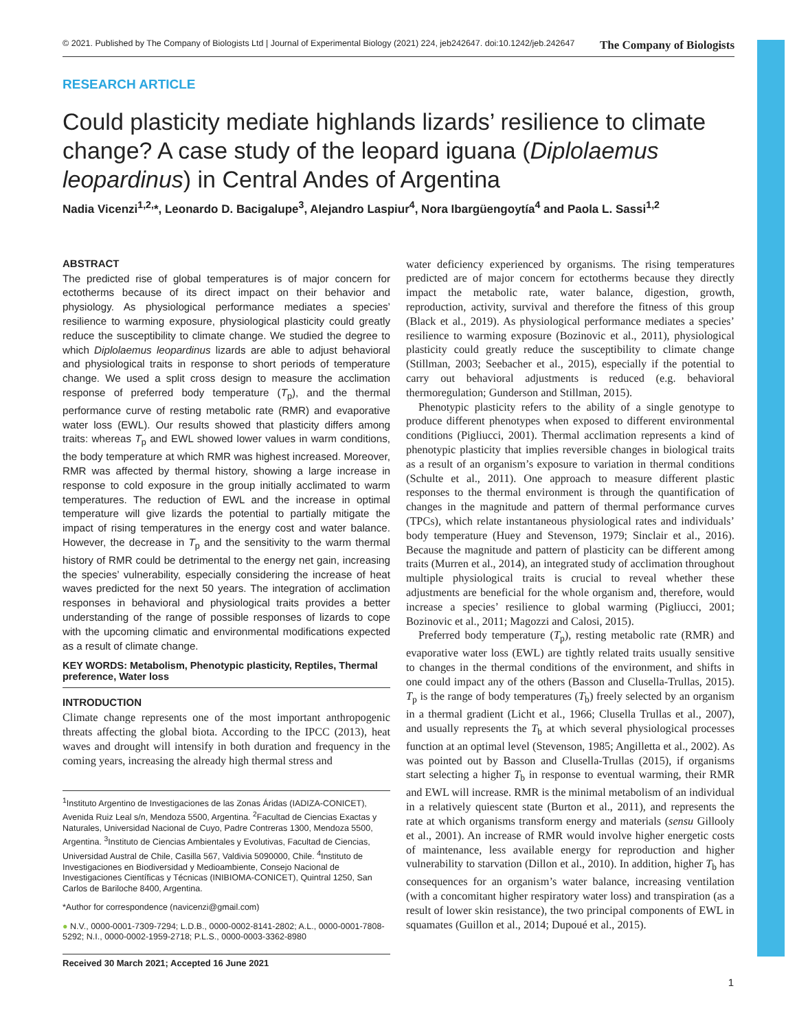© 2021. Published by The Company of Biologists Ltd | Journal of Experimental Biology (2021) 224, jeb242647. doi:10.1242/jeb.242647 The Company of Biologists
RESEARCH ARTICLE
Could plasticity mediate highlands lizards’ resilience to climate change? A case study of the leopard iguana (Diplolaemus leopardinus) in Central Andes of Argentina
Nadia Vicenzi<sup>1,2,</sup>*, Leonardo D. Bacigalupe<sup>3</sup>, Alejandro Laspiur<sup>4</sup>, Nora Ibargüengoytía<sup>4</sup> and Paola L. Sassi<sup>1,2</sup>
ABSTRACT
The predicted rise of global temperatures is of major concern for ectotherms because of its direct impact on their behavior and physiology. As physiological performance mediates a species’ resilience to warming exposure, physiological plasticity could greatly reduce the susceptibility to climate change. We studied the degree to which Diplolaemus leopardinus lizards are able to adjust behavioral and physiological traits in response to short periods of temperature change. We used a split cross design to measure the acclimation response of preferred body temperature (T<sub>p</sub>), and the thermal performance curve of resting metabolic rate (RMR) and evaporative water loss (EWL). Our results showed that plasticity differs among traits: whereas T<sub>p</sub> and EWL showed lower values in warm conditions, the body temperature at which RMR was highest increased. Moreover, RMR was affected by thermal history, showing a large increase in response to cold exposure in the group initially acclimated to warm temperatures. The reduction of EWL and the increase in optimal temperature will give lizards the potential to partially mitigate the impact of rising temperatures in the energy cost and water balance. However, the decrease in T<sub>p</sub> and the sensitivity to the warm thermal history of RMR could be detrimental to the energy net gain, increasing the species’ vulnerability, especially considering the increase of heat waves predicted for the next 50 years. The integration of acclimation responses in behavioral and physiological traits provides a better understanding of the range of possible responses of lizards to cope with the upcoming climatic and environmental modifications expected as a result of climate change.
KEY WORDS: Metabolism, Phenotypic plasticity, Reptiles, Thermal preference, Water loss
INTRODUCTION
Climate change represents one of the most important anthropogenic threats affecting the global biota. According to the IPCC (2013), heat waves and drought will intensify in both duration and frequency in the coming years, increasing the already high thermal stress and
<sup>1</sup> Instituto Argentino de Investigaciones de las Zonas Áridas (IADIZA-CONICET), Avenida Ruiz Leal s/n, Mendoza 5500, Argentina. <sup>2</sup>Facultad de Ciencias Exactas y Naturales, Universidad Nacional de Cuyo, Padre Contreras 1300, Mendoza 5500, Argentina. <sup>3</sup>Instituto de Ciencias Ambientales y Evolutivas, Facultad de Ciencias, Universidad Austral de Chile, Casilla 567, Valdivia 5090000, Chile. <sup>4</sup>Instituto de Investigaciones en Biodiversidad y Medioambiente, Consejo Nacional de Investigaciones Científicas y Técnicas (INIBIOMA-CONICET), Quintral 1250, San Carlos de Bariloche 8400, Argentina.
*Author for correspondence (navicenzi@gmail.com)
● N.V., 0000-0001-7309-7294; L.D.B., 0000-0002-8141-2802; A.L., 0000-0001-7808-5292; N.I., 0000-0002-1959-2718; P.L.S., 0000-0003-3362-8980
Received 30 March 2021; Accepted 16 June 2021
water deficiency experienced by organisms. The rising temperatures predicted are of major concern for ectotherms because they directly impact the metabolic rate, water balance, digestion, growth, reproduction, activity, survival and therefore the fitness of this group (Black et al., 2019). As physiological performance mediates a species’ resilience to warming exposure (Bozinovic et al., 2011), physiological plasticity could greatly reduce the susceptibility to climate change (Stillman, 2003; Seebacher et al., 2015), especially if the potential to carry out behavioral adjustments is reduced (e.g. behavioral thermoregulation; Gunderson and Stillman, 2015).
Phenotypic plasticity refers to the ability of a single genotype to produce different phenotypes when exposed to different environmental conditions (Pigliucci, 2001). Thermal acclimation represents a kind of phenotypic plasticity that implies reversible changes in biological traits as a result of an organism’s exposure to variation in thermal conditions (Schulte et al., 2011). One approach to measure different plastic responses to the thermal environment is through the quantification of changes in the magnitude and pattern of thermal performance curves (TPCs), which relate instantaneous physiological rates and individuals’ body temperature (Huey and Stevenson, 1979; Sinclair et al., 2016). Because the magnitude and pattern of plasticity can be different among traits (Murren et al., 2014), an integrated study of acclimation throughout multiple physiological traits is crucial to reveal whether these adjustments are beneficial for the whole organism and, therefore, would increase a species’ resilience to global warming (Pigliucci, 2001; Bozinovic et al., 2011; Magozzi and Calosi, 2015).
Preferred body temperature (T<sub>p</sub>), resting metabolic rate (RMR) and evaporative water loss (EWL) are tightly related traits usually sensitive to changes in the thermal conditions of the environment, and shifts in one could impact any of the others (Basson and Clusella-Trullas, 2015). T<sub>p</sub> is the range of body temperatures (T<sub>b</sub>) freely selected by an organism in a thermal gradient (Licht et al., 1966; Clusella Trullas et al., 2007), and usually represents the T<sub>b</sub> at which several physiological processes function at an optimal level (Stevenson, 1985; Angilletta et al., 2002). As was pointed out by Basson and Clusella-Trullas (2015), if organisms start selecting a higher T<sub>b</sub> in response to eventual warming, their RMR and EWL will increase. RMR is the minimal metabolism of an individual in a relatively quiescent state (Burton et al., 2011), and represents the rate at which organisms transform energy and materials (sensu Gillooly et al., 2001). An increase of RMR would involve higher energetic costs of maintenance, less available energy for reproduction and higher vulnerability to starvation (Dillon et al., 2010). In addition, higher T<sub>b</sub> has consequences for an organism’s water balance, increasing ventilation (with a concomitant higher respiratory water loss) and transpiration (as a result of lower skin resistance), the two principal components of EWL in squamates (Guillon et al., 2014; Dupoué et al., 2015).
1